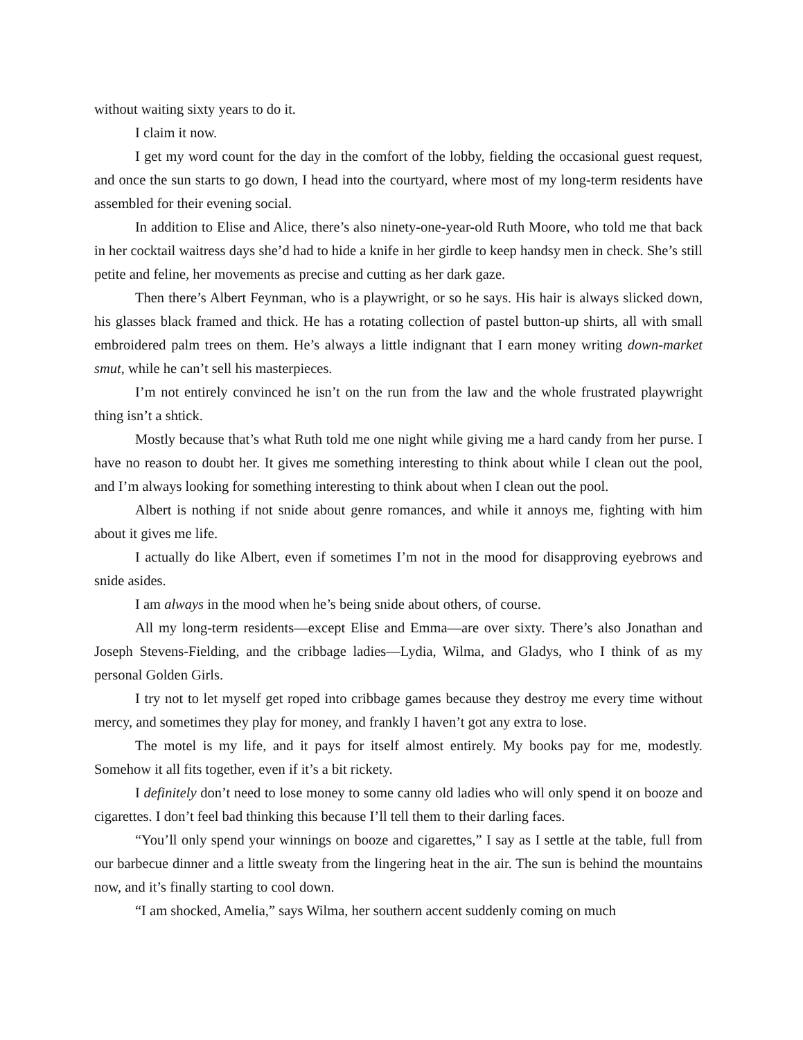without waiting sixty years to do it.
I claim it now.
I get my word count for the day in the comfort of the lobby, fielding the occasional guest request, and once the sun starts to go down, I head into the courtyard, where most of my long-term residents have assembled for their evening social.
In addition to Elise and Alice, there’s also ninety-one-year-old Ruth Moore, who told me that back in her cocktail waitress days she’d had to hide a knife in her girdle to keep handsy men in check. She’s still petite and feline, her movements as precise and cutting as her dark gaze.
Then there’s Albert Feynman, who is a playwright, or so he says. His hair is always slicked down, his glasses black framed and thick. He has a rotating collection of pastel button-up shirts, all with small embroidered palm trees on them. He’s always a little indignant that I earn money writing down-market smut, while he can’t sell his masterpieces.
I’m not entirely convinced he isn’t on the run from the law and the whole frustrated playwright thing isn’t a shtick.
Mostly because that’s what Ruth told me one night while giving me a hard candy from her purse. I have no reason to doubt her. It gives me something interesting to think about while I clean out the pool, and I’m always looking for something interesting to think about when I clean out the pool.
Albert is nothing if not snide about genre romances, and while it annoys me, fighting with him about it gives me life.
I actually do like Albert, even if sometimes I’m not in the mood for disapproving eyebrows and snide asides.
I am always in the mood when he’s being snide about others, of course.
All my long-term residents—except Elise and Emma—are over sixty. There’s also Jonathan and Joseph Stevens-Fielding, and the cribbage ladies—Lydia, Wilma, and Gladys, who I think of as my personal Golden Girls.
I try not to let myself get roped into cribbage games because they destroy me every time without mercy, and sometimes they play for money, and frankly I haven’t got any extra to lose.
The motel is my life, and it pays for itself almost entirely. My books pay for me, modestly. Somehow it all fits together, even if it’s a bit rickety.
I definitely don’t need to lose money to some canny old ladies who will only spend it on booze and cigarettes. I don’t feel bad thinking this because I’ll tell them to their darling faces.
“You’ll only spend your winnings on booze and cigarettes,” I say as I settle at the table, full from our barbecue dinner and a little sweaty from the lingering heat in the air. The sun is behind the mountains now, and it’s finally starting to cool down.
“I am shocked, Amelia,” says Wilma, her southern accent suddenly coming on much